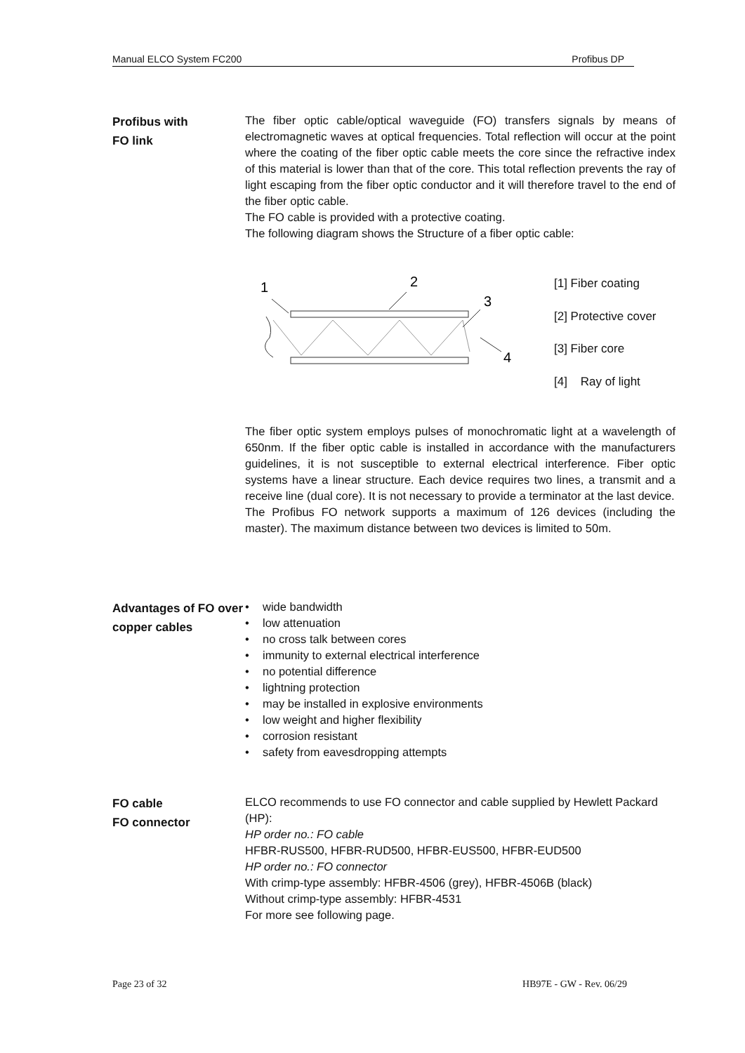Manual ELCO System FC200 Profibus DP
Profibus with
FO link
The fiber optic cable/optical waveguide (FO) transfers signals by means of electromagnetic waves at optical frequencies. Total reflection will occur at the point where the coating of the fiber optic cable meets the core since the refractive index of this material is lower than that of the core. This total reflection prevents the ray of light escaping from the fiber optic conductor and it will therefore travel to the end of the fiber optic cable.
The FO cable is provided with a protective coating.
The following diagram shows the Structure of a fiber optic cable:
1
2
3
4
[1] Fiber coating
[2] Protective cover
[3] Fiber core
[4] Ray of light
The fiber optic system employs pulses of monochromatic light at a wavelength of 650nm. If the fiber optic cable is installed in accordance with the manufacturers guidelines, it is not susceptible to external electrical interference. Fiber optic systems have a linear structure. Each device requires two lines, a transmit and a receive line (dual core). It is not necessary to provide a terminator at the last device.
The Profibus FO network supports a maximum of 126 devices (including the master). The maximum distance between two devices is limited to 50m.
Advantages of FO over copper cables
• wide bandwidth
• low attenuation
• no cross talk between cores
• immunity to external electrical interference
• no potential difference
• lightning protection
• may be installed in explosive environments
• low weight and higher flexibility
• corrosion resistant
• safety from eavesdropping attempts
FO cable
FO connector
ELCO recommends to use FO connector and cable supplied by Hewlett Packard (HP):
HP order no.: FO cable
HFBR-RUS500, HFBR-RUD500, HFBR-EUS500, HFBR-EUD500
HP order no.: FO connector
With crimp-type assembly: HFBR-4506 (grey), HFBR-4506B (black)
Without crimp-type assembly: HFBR-4531
For more see following page.
Page 23 of 32 HB97E - GW - Rev. 06/29